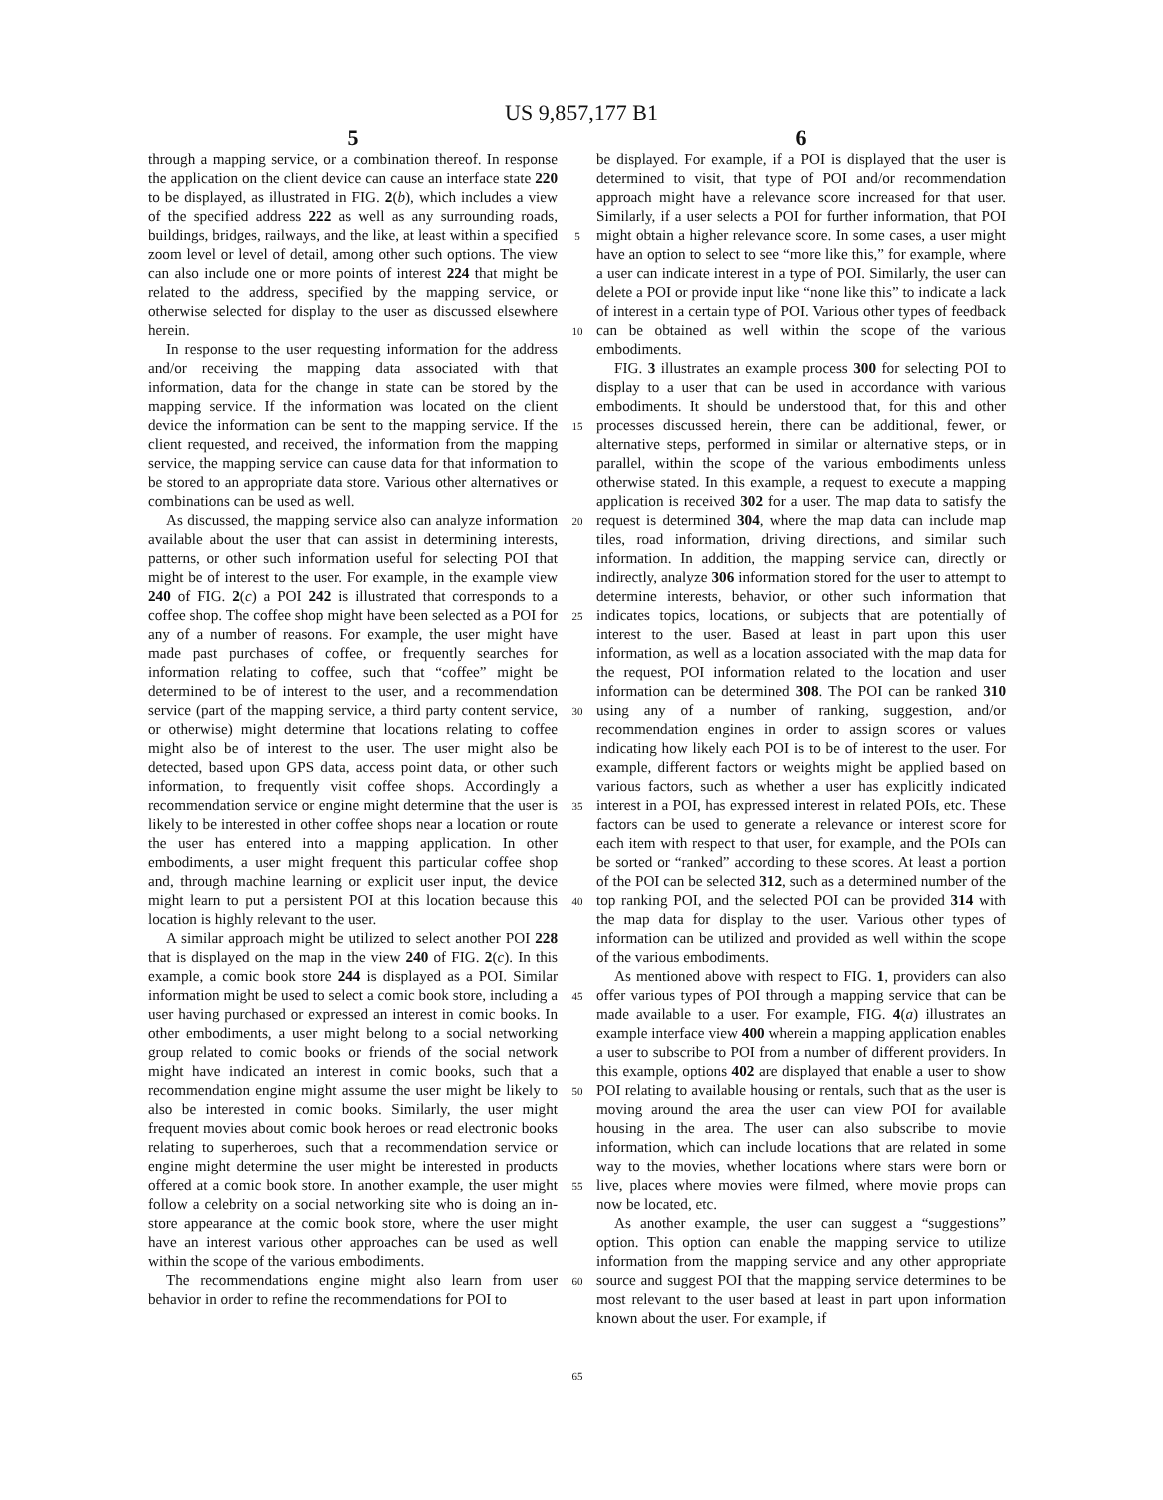US 9,857,177 B1
5
through a mapping service, or a combination thereof. In response the application on the client device can cause an interface state 220 to be displayed, as illustrated in FIG. 2(b), which includes a view of the specified address 222 as well as any surrounding roads, buildings, bridges, railways, and the like, at least within a specified zoom level or level of detail, among other such options. The view can also include one or more points of interest 224 that might be related to the address, specified by the mapping service, or otherwise selected for display to the user as discussed elsewhere herein.
In response to the user requesting information for the address and/or receiving the mapping data associated with that information, data for the change in state can be stored by the mapping service. If the information was located on the client device the information can be sent to the mapping service. If the client requested, and received, the information from the mapping service, the mapping service can cause data for that information to be stored to an appropriate data store. Various other alternatives or combinations can be used as well.
As discussed, the mapping service also can analyze information available about the user that can assist in determining interests, patterns, or other such information useful for selecting POI that might be of interest to the user. For example, in the example view 240 of FIG. 2(c) a POI 242 is illustrated that corresponds to a coffee shop. The coffee shop might have been selected as a POI for any of a number of reasons. For example, the user might have made past purchases of coffee, or frequently searches for information relating to coffee, such that “coffee” might be determined to be of interest to the user, and a recommendation service (part of the mapping service, a third party content service, or otherwise) might determine that locations relating to coffee might also be of interest to the user. The user might also be detected, based upon GPS data, access point data, or other such information, to frequently visit coffee shops. Accordingly a recommendation service or engine might determine that the user is likely to be interested in other coffee shops near a location or route the user has entered into a mapping application. In other embodiments, a user might frequent this particular coffee shop and, through machine learning or explicit user input, the device might learn to put a persistent POI at this location because this location is highly relevant to the user.
A similar approach might be utilized to select another POI 228 that is displayed on the map in the view 240 of FIG. 2(c). In this example, a comic book store 244 is displayed as a POI. Similar information might be used to select a comic book store, including a user having purchased or expressed an interest in comic books. In other embodiments, a user might belong to a social networking group related to comic books or friends of the social network might have indicated an interest in comic books, such that a recommendation engine might assume the user might be likely to also be interested in comic books. Similarly, the user might frequent movies about comic book heroes or read electronic books relating to superheroes, such that a recommendation service or engine might determine the user might be interested in products offered at a comic book store. In another example, the user might follow a celebrity on a social networking site who is doing an in-store appearance at the comic book store, where the user might have an interest various other approaches can be used as well within the scope of the various embodiments.
The recommendations engine might also learn from user behavior in order to refine the recommendations for POI to
5
10
15
20
25
30
35
40
45
50
55
60
65
6
be displayed. For example, if a POI is displayed that the user is determined to visit, that type of POI and/or recommendation approach might have a relevance score increased for that user. Similarly, if a user selects a POI for further information, that POI might obtain a higher relevance score. In some cases, a user might have an option to select to see “more like this,” for example, where a user can indicate interest in a type of POI. Similarly, the user can delete a POI or provide input like “none like this” to indicate a lack of interest in a certain type of POI. Various other types of feedback can be obtained as well within the scope of the various embodiments.
FIG. 3 illustrates an example process 300 for selecting POI to display to a user that can be used in accordance with various embodiments. It should be understood that, for this and other processes discussed herein, there can be additional, fewer, or alternative steps, performed in similar or alternative steps, or in parallel, within the scope of the various embodiments unless otherwise stated. In this example, a request to execute a mapping application is received 302 for a user. The map data to satisfy the request is determined 304, where the map data can include map tiles, road information, driving directions, and similar such information. In addition, the mapping service can, directly or indirectly, analyze 306 information stored for the user to attempt to determine interests, behavior, or other such information that indicates topics, locations, or subjects that are potentially of interest to the user. Based at least in part upon this user information, as well as a location associated with the map data for the request, POI information related to the location and user information can be determined 308. The POI can be ranked 310 using any of a number of ranking, suggestion, and/or recommendation engines in order to assign scores or values indicating how likely each POI is to be of interest to the user. For example, different factors or weights might be applied based on various factors, such as whether a user has explicitly indicated interest in a POI, has expressed interest in related POIs, etc. These factors can be used to generate a relevance or interest score for each item with respect to that user, for example, and the POIs can be sorted or “ranked” according to these scores. At least a portion of the POI can be selected 312, such as a determined number of the top ranking POI, and the selected POI can be provided 314 with the map data for display to the user. Various other types of information can be utilized and provided as well within the scope of the various embodiments.
As mentioned above with respect to FIG. 1, providers can also offer various types of POI through a mapping service that can be made available to a user. For example, FIG. 4(a) illustrates an example interface view 400 wherein a mapping application enables a user to subscribe to POI from a number of different providers. In this example, options 402 are displayed that enable a user to show POI relating to available housing or rentals, such that as the user is moving around the area the user can view POI for available housing in the area. The user can also subscribe to movie information, which can include locations that are related in some way to the movies, whether locations where stars were born or live, places where movies were filmed, where movie props can now be located, etc.
As another example, the user can suggest a “suggestions” option. This option can enable the mapping service to utilize information from the mapping service and any other appropriate source and suggest POI that the mapping service determines to be most relevant to the user based at least in part upon information known about the user. For example, if